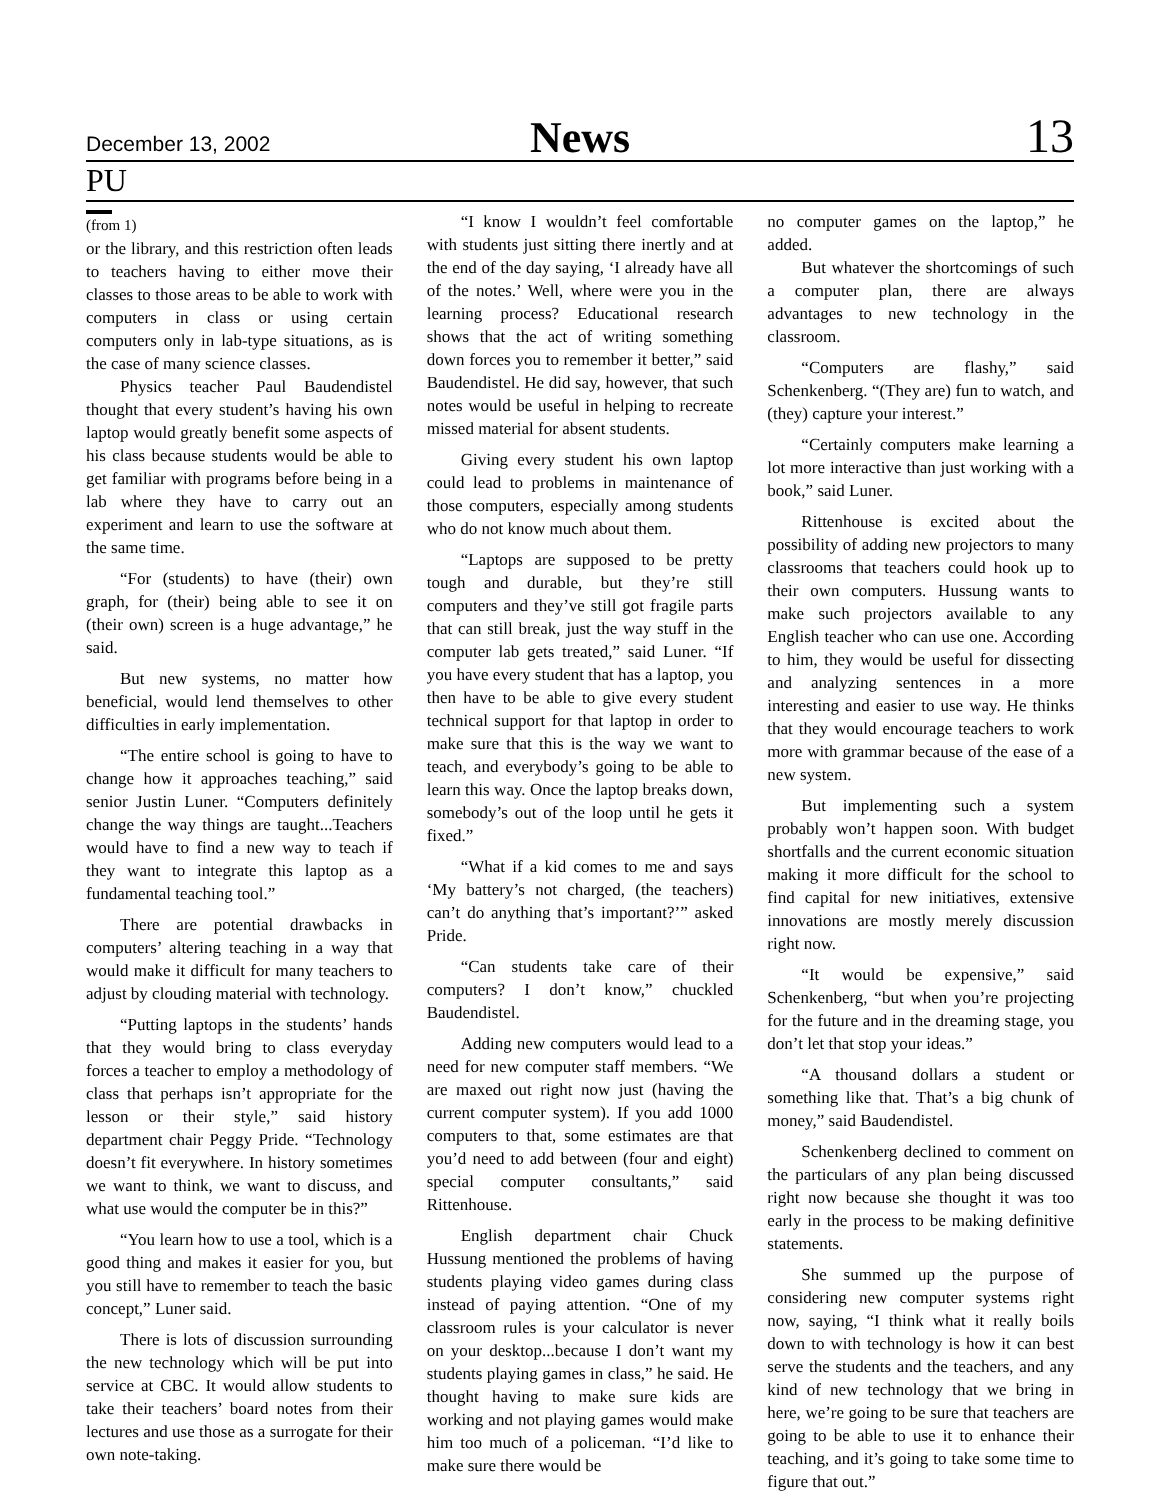December 13, 2002
News
13
PU
(from 1)
or the library, and this restriction often leads to teachers having to either move their classes to those areas to be able to work with computers in class or using certain computers only in lab-type situations, as is the case of many science classes.
Physics teacher Paul Baudendistel thought that every student’s having his own laptop would greatly benefit some aspects of his class because students would be able to get familiar with programs before being in a lab where they have to carry out an experiment and learn to use the software at the same time.
“For (students) to have (their) own graph, for (their) being able to see it on (their own) screen is a huge advantage,” he said.
But new systems, no matter how beneficial, would lend themselves to other difficulties in early implementation.
“The entire school is going to have to change how it approaches teaching,” said senior Justin Luner. “Computers definitely change the way things are taught...Teachers would have to find a new way to teach if they want to integrate this laptop as a fundamental teaching tool.”
There are potential drawbacks in computers’ altering teaching in a way that would make it difficult for many teachers to adjust by clouding material with technology.
“Putting laptops in the students’ hands that they would bring to class everyday forces a teacher to employ a methodology of class that perhaps isn’t appropriate for the lesson or their style,” said history department chair Peggy Pride. “Technology doesn’t fit everywhere. In history sometimes we want to think, we want to discuss, and what use would the computer be in this?”
“You learn how to use a tool, which is a good thing and makes it easier for you, but you still have to remember to teach the basic concept,” Luner said.
There is lots of discussion surrounding the new technology which will be put into service at CBC. It would allow students to take their teachers’ board notes from their lectures and use those as a surrogate for their own note-taking.
“I know I wouldn’t feel comfortable with students just sitting there inertly and at the end of the day saying, ‘I already have all of the notes.’ Well, where were you in the learning process? Educational research shows that the act of writing something down forces you to remember it better,” said Baudendistel. He did say, however, that such notes would be useful in helping to recreate missed material for absent students.
Giving every student his own laptop could lead to problems in maintenance of those computers, especially among students who do not know much about them.
“Laptops are supposed to be pretty tough and durable, but they’re still computers and they’ve still got fragile parts that can still break, just the way stuff in the computer lab gets treated,” said Luner. “If you have every student that has a laptop, you then have to be able to give every student technical support for that laptop in order to make sure that this is the way we want to teach, and everybody’s going to be able to learn this way. Once the laptop breaks down, somebody’s out of the loop until he gets it fixed.”
“What if a kid comes to me and says ‘My battery’s not charged, (the teachers) can’t do anything that’s important?’” asked Pride.
“Can students take care of their computers? I don’t know,” chuckled Baudendistel.
Adding new computers would lead to a need for new computer staff members. “We are maxed out right now just (having the current computer system). If you add 1000 computers to that, some estimates are that you’d need to add between (four and eight) special computer consultants,” said Rittenhouse.
English department chair Chuck Hussung mentioned the problems of having students playing video games during class instead of paying attention. “One of my classroom rules is your calculator is never on your desktop...because I don’t want my students playing games in class,” he said. He thought having to make sure kids are working and not playing games would make him too much of a policeman. “I’d like to make sure there would be
no computer games on the laptop,” he added.
But whatever the shortcomings of such a computer plan, there are always advantages to new technology in the classroom.
“Computers are flashy,” said Schenkenberg. “(They are) fun to watch, and (they) capture your interest.”
“Certainly computers make learning a lot more interactive than just working with a book,” said Luner.
Rittenhouse is excited about the possibility of adding new projectors to many classrooms that teachers could hook up to their own computers. Hussung wants to make such projectors available to any English teacher who can use one. According to him, they would be useful for dissecting and analyzing sentences in a more interesting and easier to use way. He thinks that they would encourage teachers to work more with grammar because of the ease of a new system.
But implementing such a system probably won’t happen soon. With budget shortfalls and the current economic situation making it more difficult for the school to find capital for new initiatives, extensive innovations are mostly merely discussion right now.
“It would be expensive,” said Schenkenberg, “but when you’re projecting for the future and in the dreaming stage, you don’t let that stop your ideas.”
“A thousand dollars a student or something like that. That’s a big chunk of money,” said Baudendistel.
Schenkenberg declined to comment on the particulars of any plan being discussed right now because she thought it was too early in the process to be making definitive statements.
She summed up the purpose of considering new computer systems right now, saying, “I think what it really boils down to with technology is how it can best serve the students and the teachers, and any kind of new technology that we bring in here, we’re going to be sure that teachers are going to be able to use it to enhance their teaching, and it’s going to take some time to figure that out.”